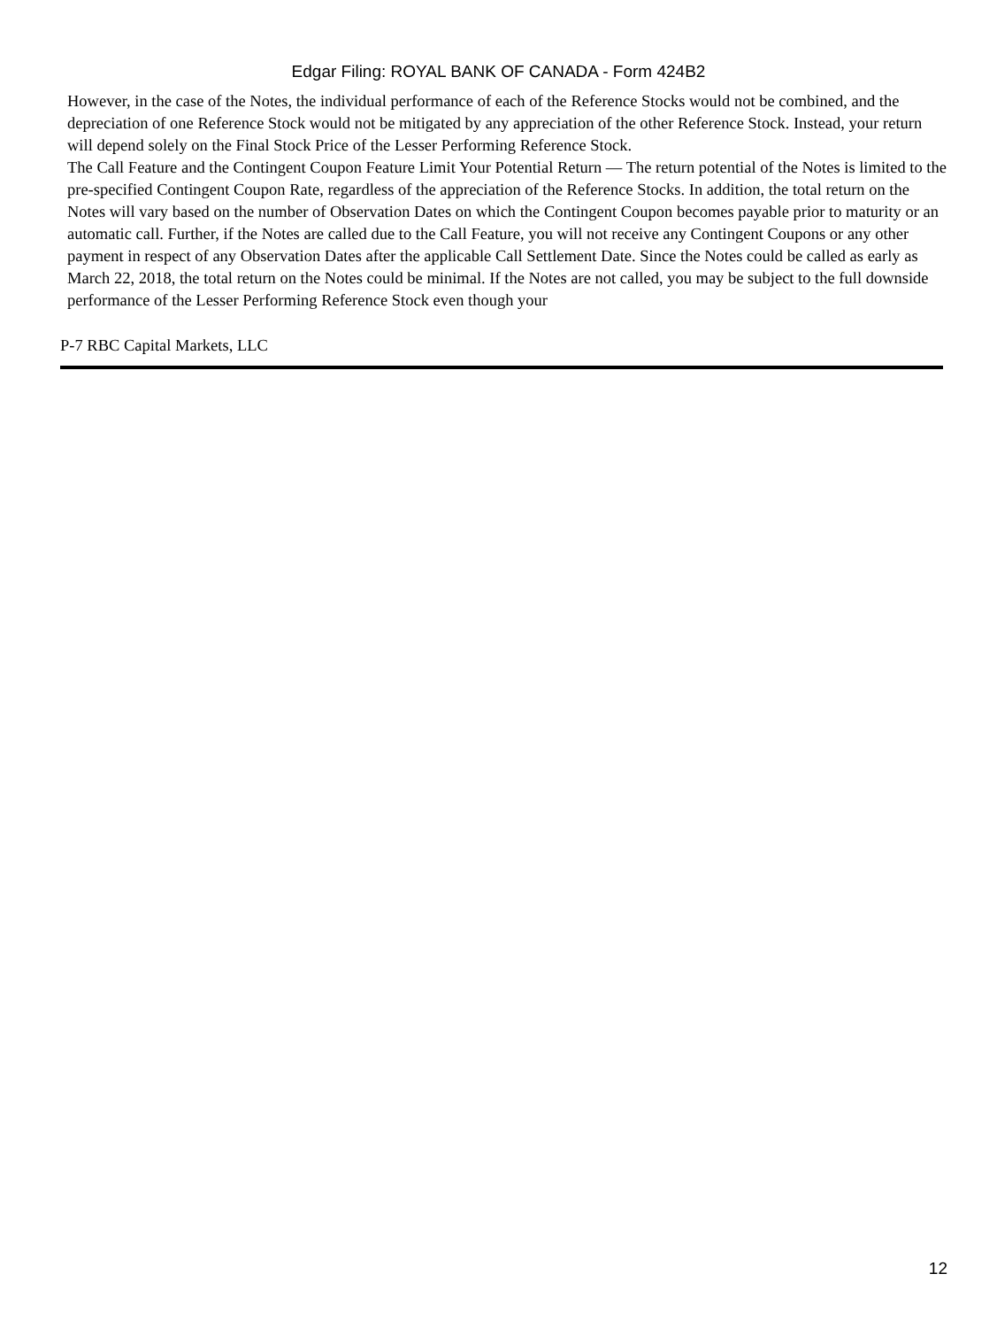Edgar Filing: ROYAL BANK OF CANADA - Form 424B2
However, in the case of the Notes, the individual performance of each of the Reference Stocks would not be combined, and the depreciation of one Reference Stock would not be mitigated by any appreciation of the other Reference Stock. Instead, your return will depend solely on the Final Stock Price of the Lesser Performing Reference Stock.
The Call Feature and the Contingent Coupon Feature Limit Your Potential Return — The return potential of the Notes is limited to the pre-specified Contingent Coupon Rate, regardless of the appreciation of the Reference Stocks. In addition, the total return on the Notes will vary based on the number of Observation Dates on which the Contingent Coupon becomes payable prior to maturity or an automatic call. Further, if the Notes are called due to the Call Feature, you will not receive any Contingent Coupons or any other payment in respect of any Observation Dates after the applicable Call Settlement Date. Since the Notes could be called as early as March 22, 2018, the total return on the Notes could be minimal. If the Notes are not called, you may be subject to the full downside performance of the Lesser Performing Reference Stock even though your
P-7 RBC Capital Markets, LLC
12